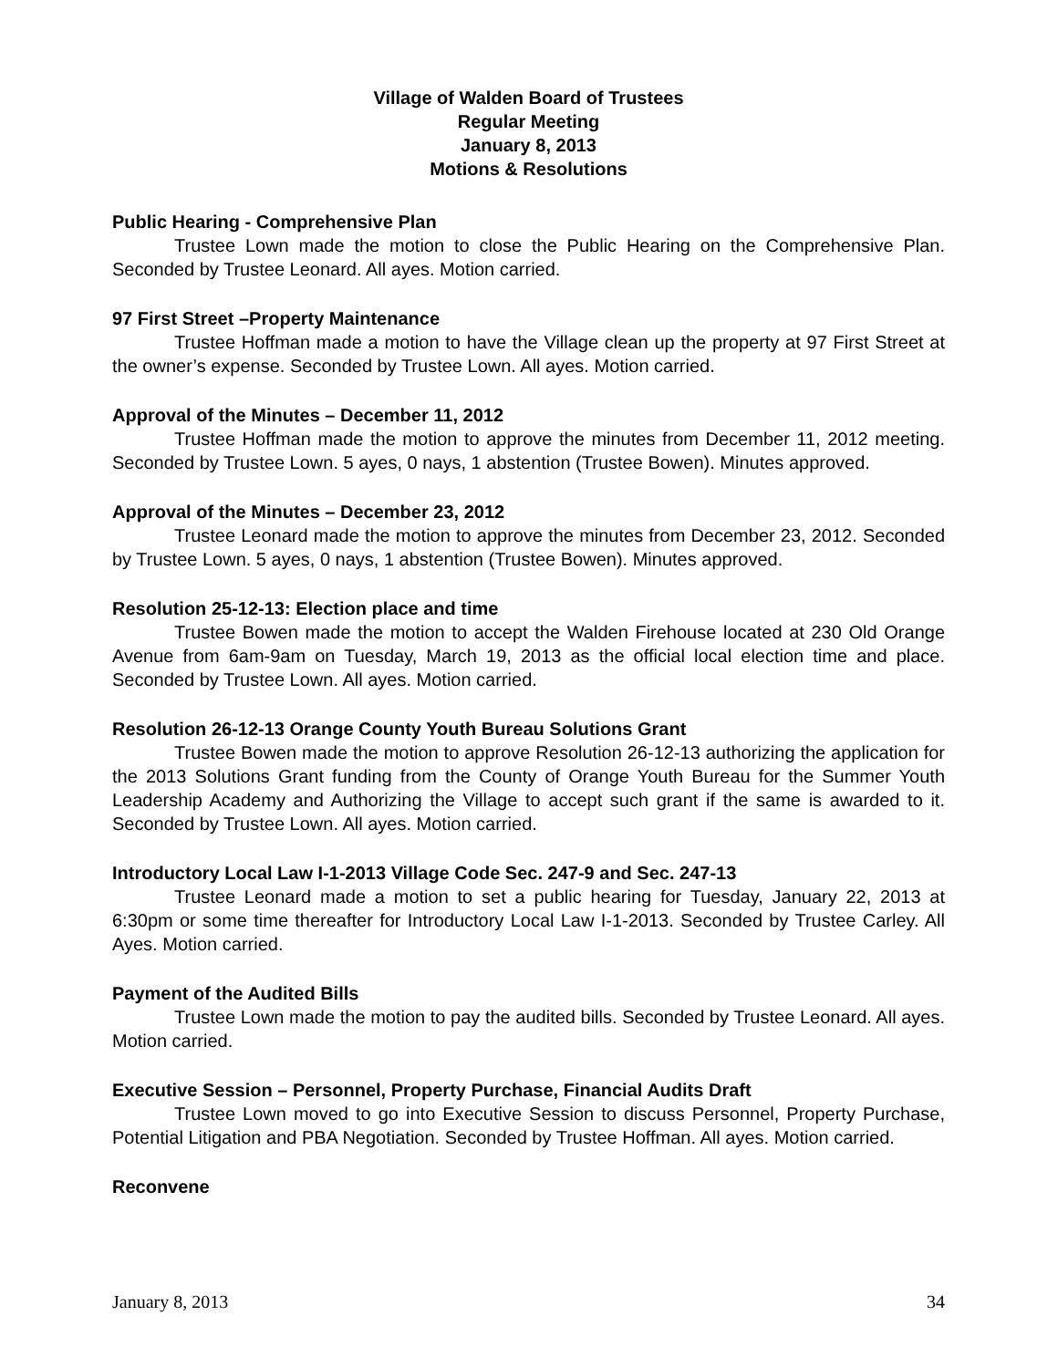Village of Walden Board of Trustees
Regular Meeting
January 8, 2013
Motions & Resolutions
Public Hearing - Comprehensive Plan
Trustee Lown made the motion to close the Public Hearing on the Comprehensive Plan. Seconded by Trustee Leonard. All ayes. Motion carried.
97 First Street –Property Maintenance
Trustee Hoffman made a motion to have the Village clean up the property at 97 First Street at the owner’s expense. Seconded by Trustee Lown. All ayes. Motion carried.
Approval of the Minutes – December 11, 2012
Trustee Hoffman made the motion to approve the minutes from December 11, 2012 meeting. Seconded by Trustee Lown. 5 ayes, 0 nays, 1 abstention (Trustee Bowen). Minutes approved.
Approval of the Minutes – December 23, 2012
Trustee Leonard made the motion to approve the minutes from December 23, 2012. Seconded by Trustee Lown. 5 ayes, 0 nays, 1 abstention (Trustee Bowen). Minutes approved.
Resolution 25-12-13: Election place and time
Trustee Bowen made the motion to accept the Walden Firehouse located at 230 Old Orange Avenue from 6am-9am on Tuesday, March 19, 2013 as the official local election time and place. Seconded by Trustee Lown. All ayes. Motion carried.
Resolution 26-12-13 Orange County Youth Bureau Solutions Grant
Trustee Bowen made the motion to approve Resolution 26-12-13 authorizing the application for the 2013 Solutions Grant funding from the County of Orange Youth Bureau for the Summer Youth Leadership Academy and Authorizing the Village to accept such grant if the same is awarded to it. Seconded by Trustee Lown. All ayes. Motion carried.
Introductory Local Law I-1-2013 Village Code Sec. 247-9 and Sec. 247-13
Trustee Leonard made a motion to set a public hearing for Tuesday, January 22, 2013 at 6:30pm or some time thereafter for Introductory Local Law I-1-2013. Seconded by Trustee Carley. All Ayes. Motion carried.
Payment of the Audited Bills
Trustee Lown made the motion to pay the audited bills. Seconded by Trustee Leonard. All ayes. Motion carried.
Executive Session – Personnel, Property Purchase, Financial Audits Draft
Trustee Lown moved to go into Executive Session to discuss Personnel, Property Purchase, Potential Litigation and PBA Negotiation. Seconded by Trustee Hoffman. All ayes. Motion carried.
Reconvene
January 8, 2013 34